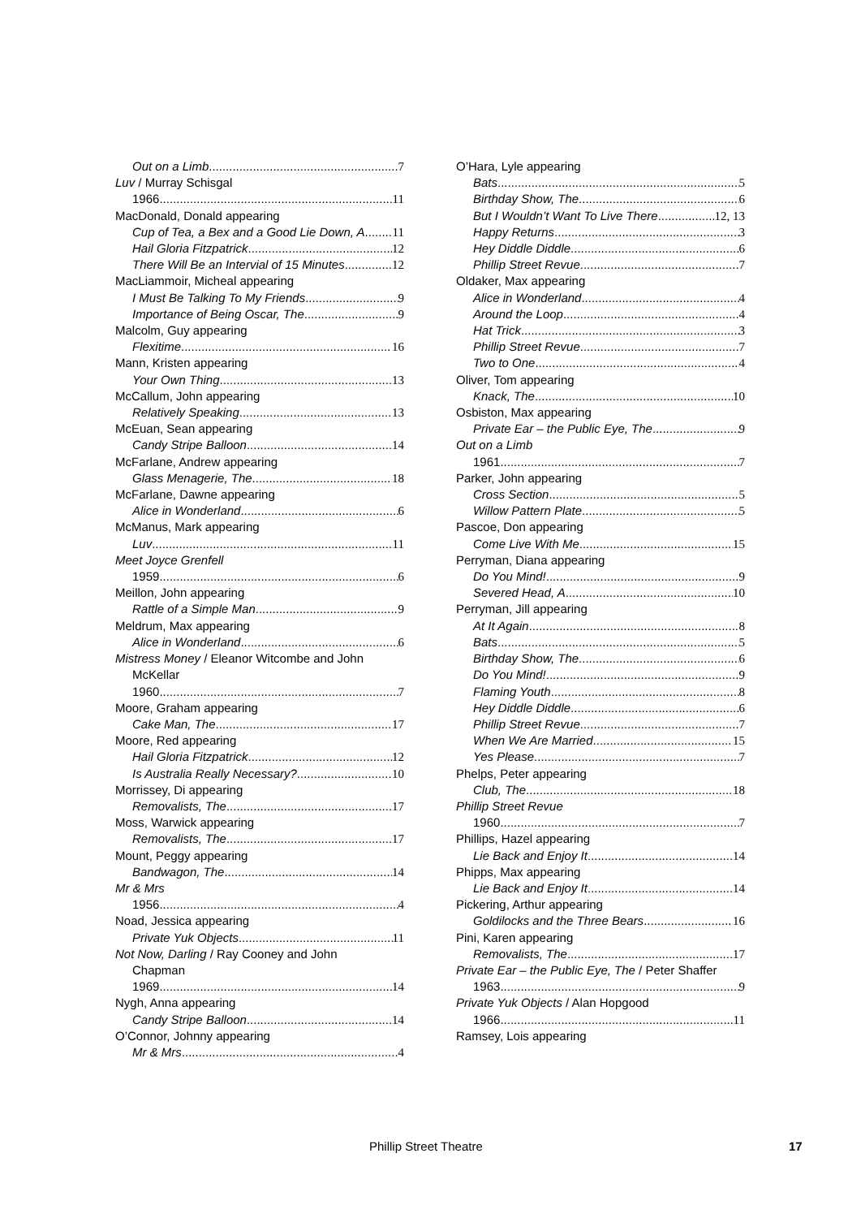Out on a Limb 7
Luv / Murray Schisgal
1966 11
MacDonald, Donald appearing
Cup of Tea, a Bex and a Good Lie Down, A 11
Hail Gloria Fitzpatrick 12
There Will Be an Intervial of 15 Minutes 12
MacLiammoir, Micheal appearing
I Must Be Talking To My Friends 9
Importance of Being Oscar, The 9
Malcolm, Guy appearing
Flexitime 16
Mann, Kristen appearing
Your Own Thing 13
McCallum, John appearing
Relatively Speaking 13
McEuan, Sean appearing
Candy Stripe Balloon 14
McFarlane, Andrew appearing
Glass Menagerie, The 18
McFarlane, Dawne appearing
Alice in Wonderland 6
McManus, Mark appearing
Luv 11
Meet Joyce Grenfell
1959 6
Meillon, John appearing
Rattle of a Simple Man 9
Meldrum, Max appearing
Alice in Wonderland 6
Mistress Money / Eleanor Witcombe and John
McKellar
1960 7
Moore, Graham appearing
Cake Man, The 17
Moore, Red appearing
Hail Gloria Fitzpatrick 12
Is Australia Really Necessary? 10
Morrissey, Di appearing
Removalists, The 17
Moss, Warwick appearing
Removalists, The 17
Mount, Peggy appearing
Bandwagon, The 14
Mr & Mrs
1956 4
Noad, Jessica appearing
Private Yuk Objects 11
Not Now, Darling / Ray Cooney and John
Chapman
1969 14
Nygh, Anna appearing
Candy Stripe Balloon 14
O’Connor, Johnny appearing
Mr & Mrs 4
O’Hara, Lyle appearing
Bats 5
Birthday Show, The 6
But I Wouldn’t Want To Live There 12, 13
Happy Returns 3
Hey Diddle Diddle 6
Phillip Street Revue 7
Oldaker, Max appearing
Alice in Wonderland 4
Around the Loop 4
Hat Trick 3
Phillip Street Revue 7
Two to One 4
Oliver, Tom appearing
Knack, The 10
Osbiston, Max appearing
Private Ear – the Public Eye, The 9
Out on a Limb
1961 7
Parker, John appearing
Cross Section 5
Willow Pattern Plate 5
Pascoe, Don appearing
Come Live With Me 15
Perryman, Diana appearing
Do You Mind! 9
Severed Head, A 10
Perryman, Jill appearing
At It Again 8
Bats 5
Birthday Show, The 6
Do You Mind! 9
Flaming Youth 8
Hey Diddle Diddle 6
Phillip Street Revue 7
When We Are Married 15
Yes Please 7
Phelps, Peter appearing
Club, The 18
Phillip Street Revue
1960 7
Phillips, Hazel appearing
Lie Back and Enjoy It 14
Phipps, Max appearing
Lie Back and Enjoy It 14
Pickering, Arthur appearing
Goldilocks and the Three Bears 16
Pini, Karen appearing
Removalists, The 17
Private Ear – the Public Eye, The / Peter Shaffer
1963 9
Private Yuk Objects / Alan Hopgood
1966 11
Ramsey, Lois appearing
Phillip Street Theatre 17